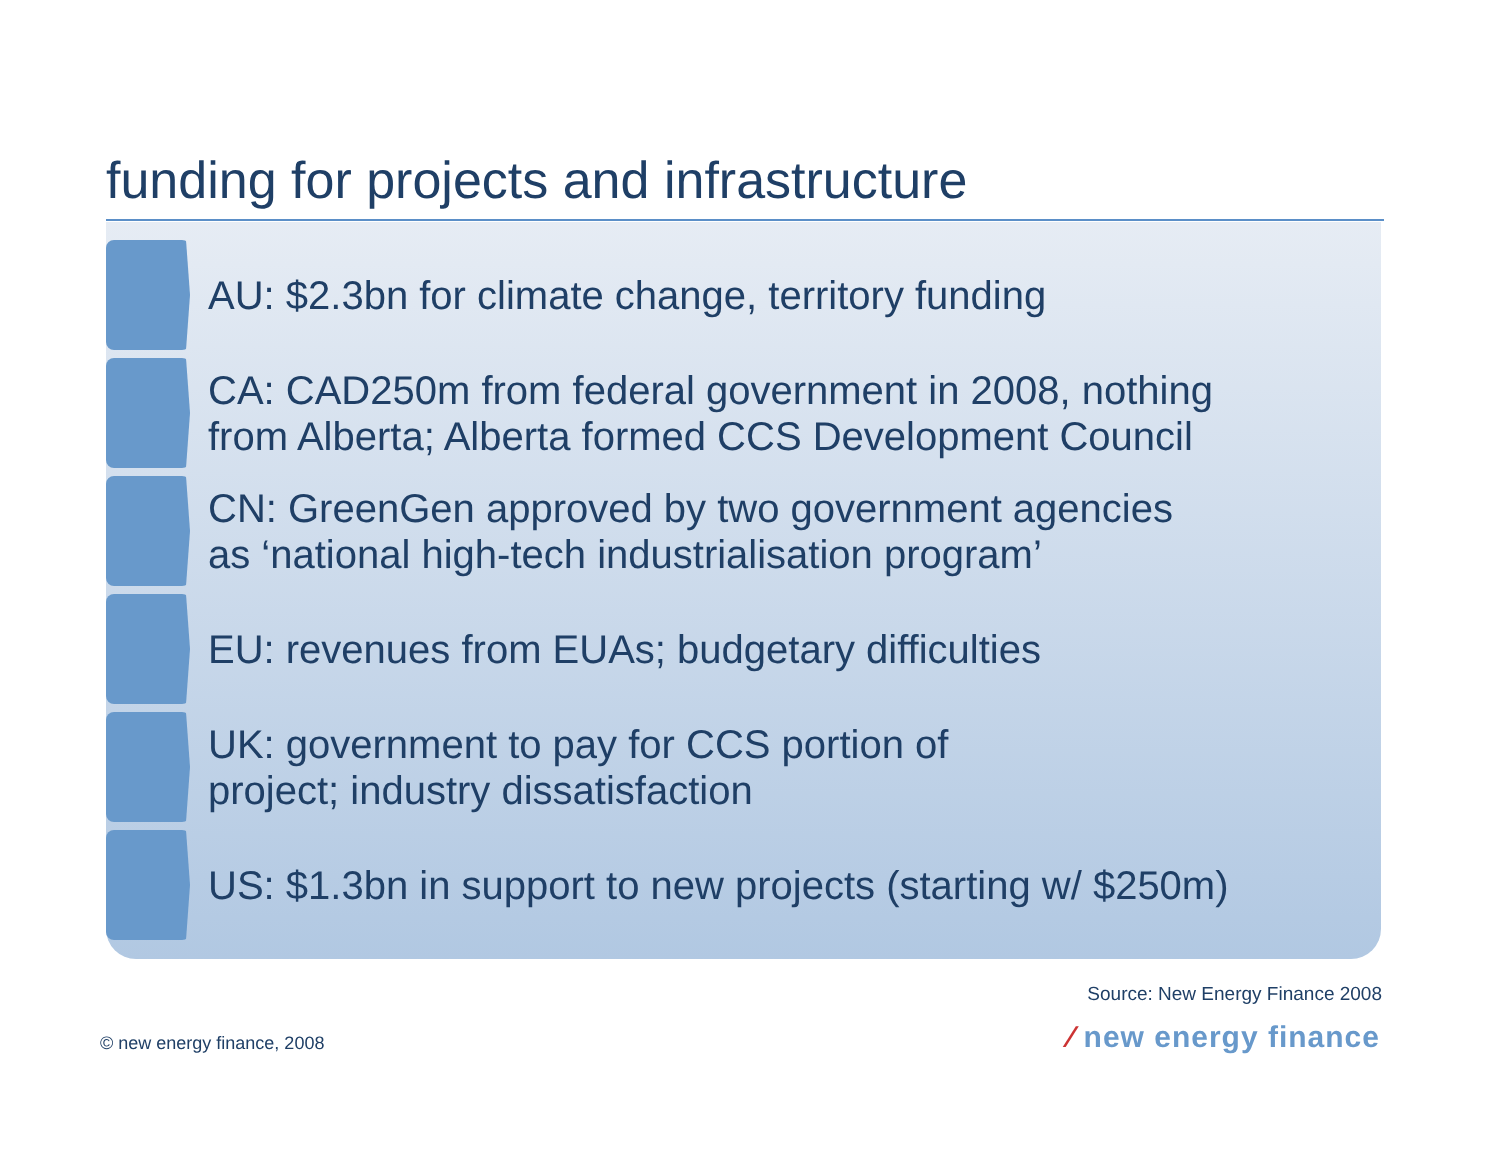funding for projects and infrastructure
AU: $2.3bn for climate change, territory funding
CA: CAD250m from federal government in 2008, nothing
from Alberta; Alberta formed CCS Development Council
CN: GreenGen approved by two government agencies
as ‘national high-tech industrialisation program’
EU: revenues from EUAs; budgetary difficulties
UK: government to pay for CCS portion of
project; industry dissatisfaction
US: $1.3bn in support to new projects (starting w/ $250m)
Source: New Energy Finance 2008
© new energy finance, 2008 ⁄ new energy finance